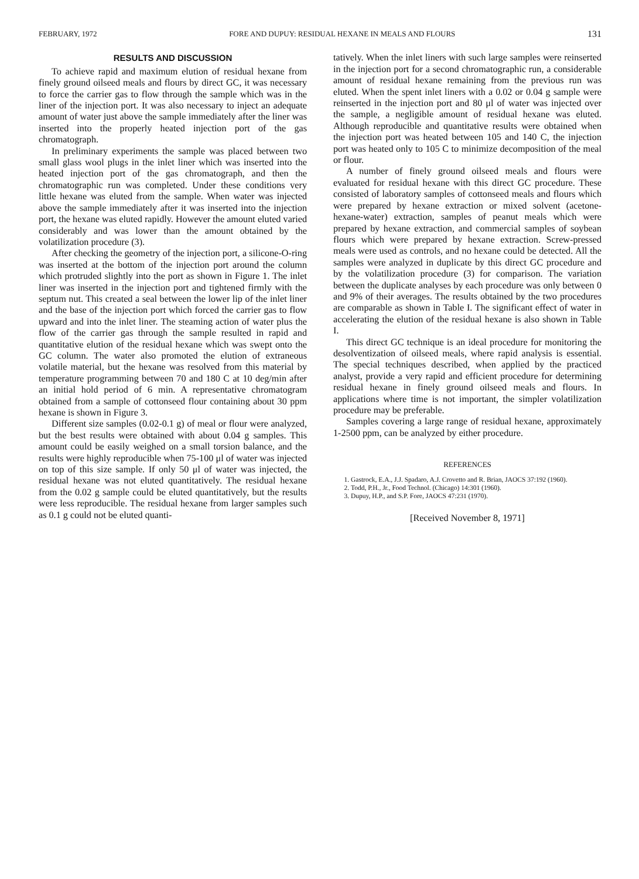FEBRUARY, 1972 FORE AND DUPUY: RESIDUAL HEXANE IN MEALS AND FLOURS 131
RESULTS AND DISCUSSION
To achieve rapid and maximum elution of residual hexane from finely ground oilseed meals and flours by direct GC, it was necessary to force the carrier gas to flow through the sample which was in the liner of the injection port. It was also necessary to inject an adequate amount of water just above the sample immediately after the liner was inserted into the properly heated injection port of the gas chromatograph.
In preliminary experiments the sample was placed between two small glass wool plugs in the inlet liner which was inserted into the heated injection port of the gas chromatograph, and then the chromatographic run was completed. Under these conditions very little hexane was eluted from the sample. When water was injected above the sample immediately after it was inserted into the injection port, the hexane was eluted rapidly. However the amount eluted varied considerably and was lower than the amount obtained by the volatilization procedure (3).
After checking the geometry of the injection port, a silicone-O-ring was inserted at the bottom of the injection port around the column which protruded slightly into the port as shown in Figure 1. The inlet liner was inserted in the injection port and tightened firmly with the septum nut. This created a seal between the lower lip of the inlet liner and the base of the injection port which forced the carrier gas to flow upward and into the inlet liner. The steaming action of water plus the flow of the carrier gas through the sample resulted in rapid and quantitative elution of the residual hexane which was swept onto the GC column. The water also promoted the elution of extraneous volatile material, but the hexane was resolved from this material by temperature programming between 70 and 180 C at 10 deg/min after an initial hold period of 6 min. A representative chromatogram obtained from a sample of cottonseed flour containing about 30 ppm hexane is shown in Figure 3.
Different size samples (0.02-0.1 g) of meal or flour were analyzed, but the best results were obtained with about 0.04 g samples. This amount could be easily weighed on a small torsion balance, and the results were highly reproducible when 75-100 μl of water was injected on top of this size sample. If only 50 μl of water was injected, the residual hexane was not eluted quantitatively. The residual hexane from the 0.02 g sample could be eluted quantitatively, but the results were less reproducible. The residual hexane from larger samples such as 0.1 g could not be eluted quanti-
tatively. When the inlet liners with such large samples were reinserted in the injection port for a second chromatographic run, a considerable amount of residual hexane remaining from the previous run was eluted. When the spent inlet liners with a 0.02 or 0.04 g sample were reinserted in the injection port and 80 μl of water was injected over the sample, a negligible amount of residual hexane was eluted. Although reproducible and quantitative results were obtained when the injection port was heated between 105 and 140 C, the injection port was heated only to 105 C to minimize decomposition of the meal or flour.
A number of finely ground oilseed meals and flours were evaluated for residual hexane with this direct GC procedure. These consisted of laboratory samples of cottonseed meals and flours which were prepared by hexane extraction or mixed solvent (acetone-hexane-water) extraction, samples of peanut meals which were prepared by hexane extraction, and commercial samples of soybean flours which were prepared by hexane extraction. Screw-pressed meals were used as controls, and no hexane could be detected. All the samples were analyzed in duplicate by this direct GC procedure and by the volatilization procedure (3) for comparison. The variation between the duplicate analyses by each procedure was only between 0 and 9% of their averages. The results obtained by the two procedures are comparable as shown in Table I. The significant effect of water in accelerating the elution of the residual hexane is also shown in Table I.
This direct GC technique is an ideal procedure for monitoring the desolventization of oilseed meals, where rapid analysis is essential. The special techniques described, when applied by the practiced analyst, provide a very rapid and efficient procedure for determining residual hexane in finely ground oilseed meals and flours. In applications where time is not important, the simpler volatilization procedure may be preferable.
Samples covering a large range of residual hexane, approximately 1-2500 ppm, can be analyzed by either procedure.
REFERENCES
1. Gastrock, E.A., J.J. Spadaro, A.J. Crovetto and R. Brian, JAOCS 37:192 (1960).
2. Todd, P.H., Jr., Food Technol. (Chicago) 14:301 (1960).
3. Dupuy, H.P., and S.P. Fore, JAOCS 47:231 (1970).
[Received November 8, 1971]